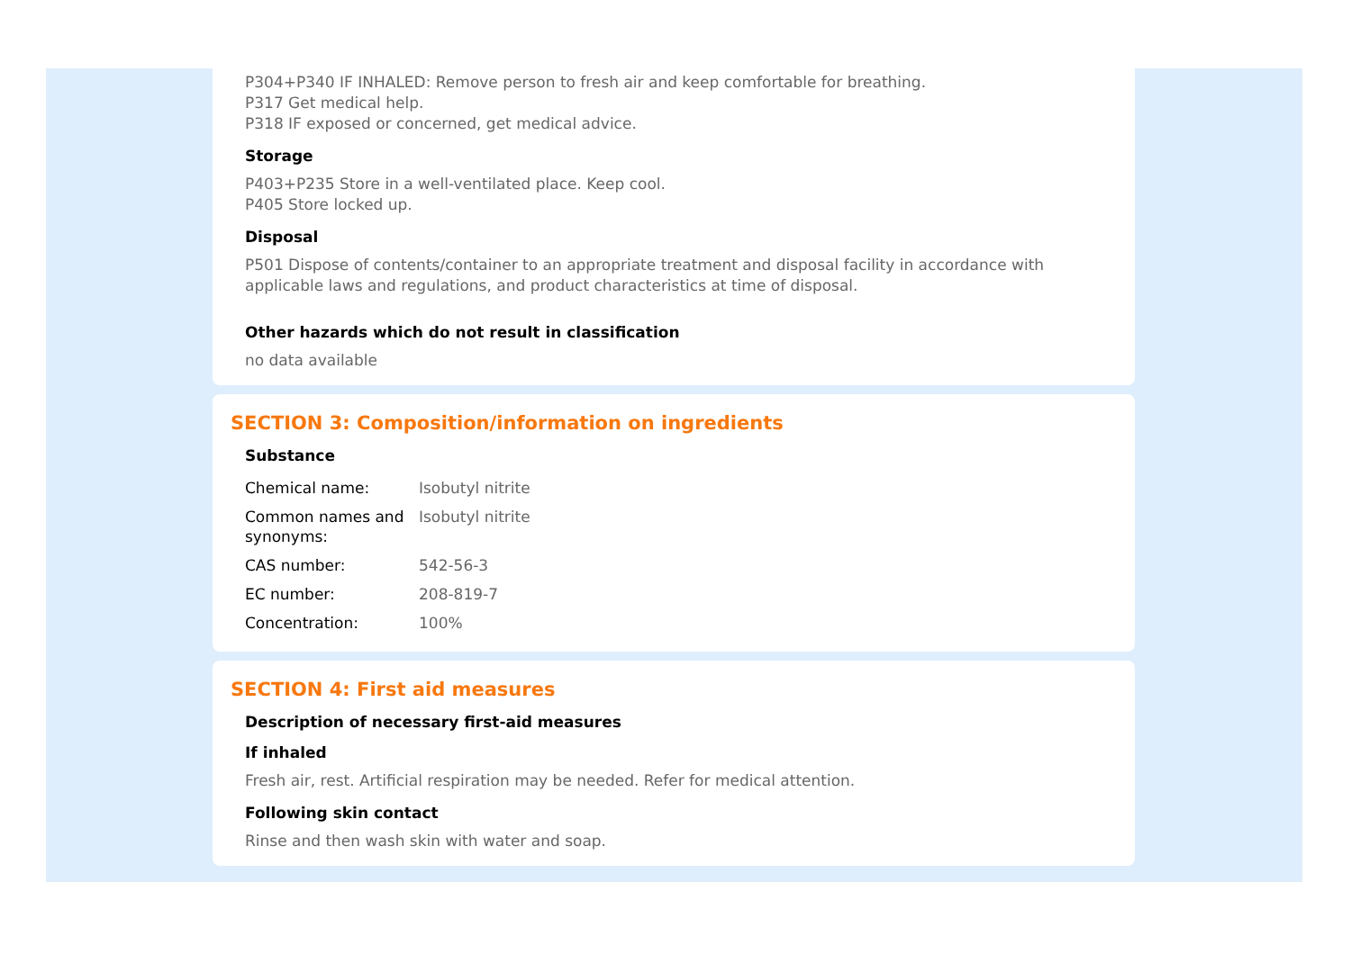P304+P340 IF INHALED: Remove person to fresh air and keep comfortable for breathing.
P317 Get medical help.
P318 IF exposed or concerned, get medical advice.
Storage
P403+P235 Store in a well-ventilated place. Keep cool.
P405 Store locked up.
Disposal
P501 Dispose of contents/container to an appropriate treatment and disposal facility in accordance with applicable laws and regulations, and product characteristics at time of disposal.
Other hazards which do not result in classification
no data available
SECTION 3: Composition/information on ingredients
Substance
| Chemical name: | Isobutyl nitrite |
| Common names and synonyms: | Isobutyl nitrite |
| CAS number: | 542-56-3 |
| EC number: | 208-819-7 |
| Concentration: | 100% |
SECTION 4: First aid measures
Description of necessary first-aid measures
If inhaled
Fresh air, rest. Artificial respiration may be needed. Refer for medical attention.
Following skin contact
Rinse and then wash skin with water and soap.